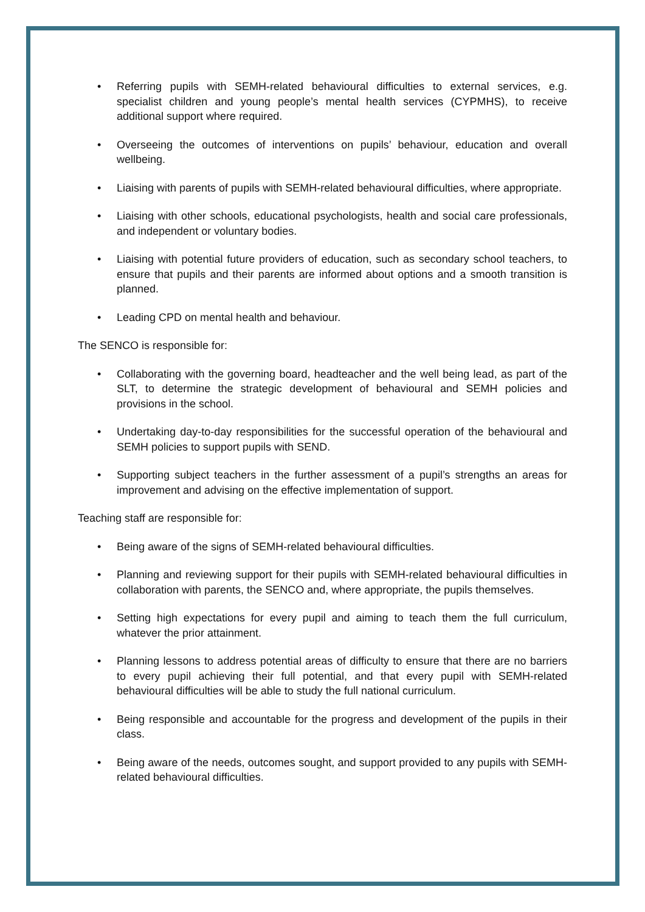• Referring pupils with SEMH-related behavioural difficulties to external services, e.g. specialist children and young people’s mental health services (CYPMHS), to receive additional support where required.
• Overseeing the outcomes of interventions on pupils’ behaviour, education and overall wellbeing.
• Liaising with parents of pupils with SEMH-related behavioural difficulties, where appropriate.
• Liaising with other schools, educational psychologists, health and social care professionals, and independent or voluntary bodies.
• Liaising with potential future providers of education, such as secondary school teachers, to ensure that pupils and their parents are informed about options and a smooth transition is planned.
• Leading CPD on mental health and behaviour.
The SENCO is responsible for:
• Collaborating with the governing board, headteacher and the well being lead, as part of the SLT, to determine the strategic development of behavioural and SEMH policies and provisions in the school.
• Undertaking day-to-day responsibilities for the successful operation of the behavioural and SEMH policies to support pupils with SEND.
• Supporting subject teachers in the further assessment of a pupil’s strengths an areas for improvement and advising on the effective implementation of support.
Teaching staff are responsible for:
• Being aware of the signs of SEMH-related behavioural difficulties.
• Planning and reviewing support for their pupils with SEMH-related behavioural difficulties in collaboration with parents, the SENCO and, where appropriate, the pupils themselves.
• Setting high expectations for every pupil and aiming to teach them the full curriculum, whatever the prior attainment.
• Planning lessons to address potential areas of difficulty to ensure that there are no barriers to every pupil achieving their full potential, and that every pupil with SEMH-related behavioural difficulties will be able to study the full national curriculum.
• Being responsible and accountable for the progress and development of the pupils in their class.
• Being aware of the needs, outcomes sought, and support provided to any pupils with SEMH-related behavioural difficulties.